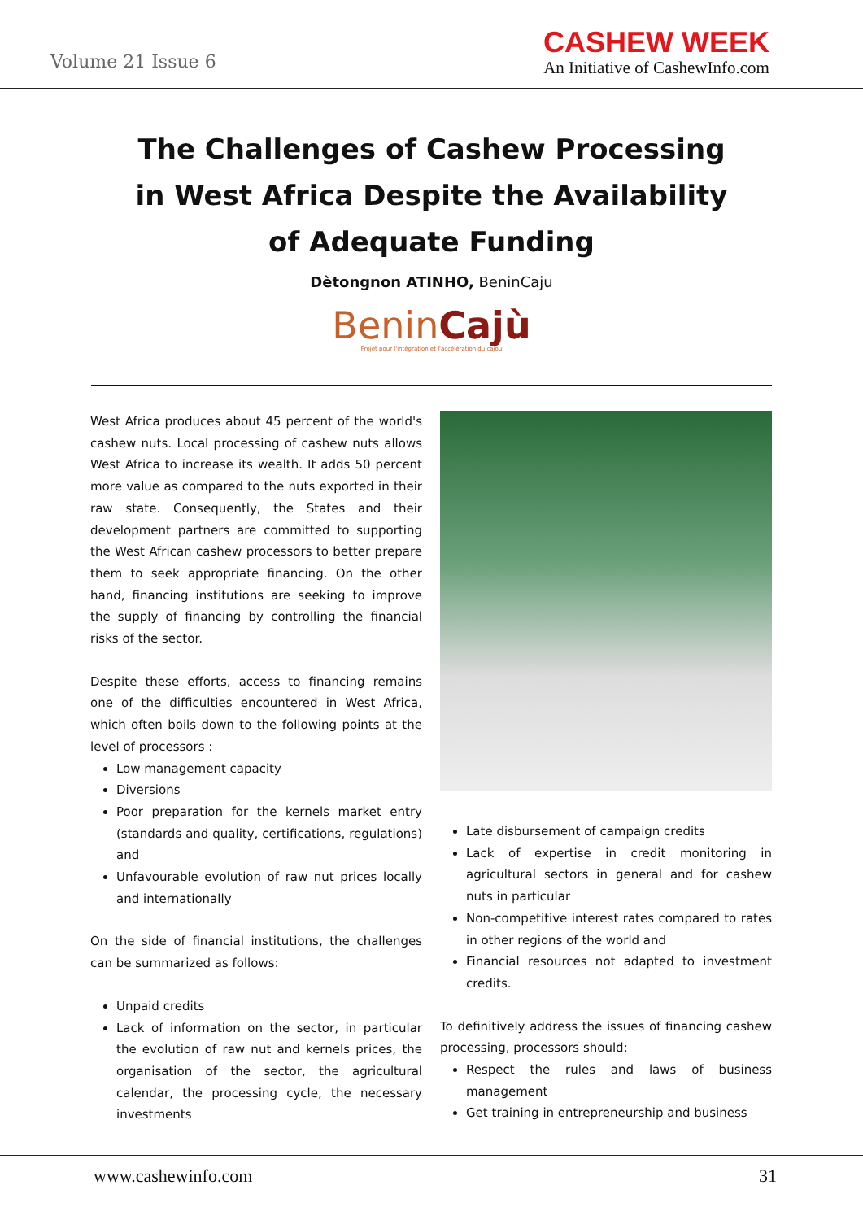Volume 21 Issue 6
CASHEW WEEK
An Initiative of CashewInfo.com
The Challenges of Cashew Processing in West Africa Despite the Availability of Adequate Funding
Dètongnon ATINHO, BeninCaju
BeninCajù
Projet pour l'intégration et l'accélération du cajou
West Africa produces about 45 percent of the world's cashew nuts. Local processing of cashew nuts allows West Africa to increase its wealth. It adds 50 percent more value as compared to the nuts exported in their raw state. Consequently, the States and their development partners are committed to supporting the West African cashew processors to better prepare them to seek appropriate financing. On the other hand, financing institutions are seeking to improve the supply of financing by controlling the financial risks of the sector.
Despite these efforts, access to financing remains one of the difficulties encountered in West Africa, which often boils down to the following points at the level of processors :
Low management capacity
Diversions
Poor preparation for the kernels market entry (standards and quality, certifications, regulations) and
Unfavourable evolution of raw nut prices locally and internationally
On the side of financial institutions, the challenges can be summarized as follows:
Unpaid credits
Lack of information on the sector, in particular the evolution of raw nut and kernels prices, the organisation of the sector, the agricultural calendar, the processing cycle, the necessary investments
Late disbursement of campaign credits
Lack of expertise in credit monitoring in agricultural sectors in general and for cashew nuts in particular
Non-competitive interest rates compared to rates in other regions of the world and
Financial resources not adapted to investment credits.
To definitively address the issues of financing cashew processing, processors should:
Respect the rules and laws of business management
Get training in entrepreneurship and business
www.cashewinfo.com 31